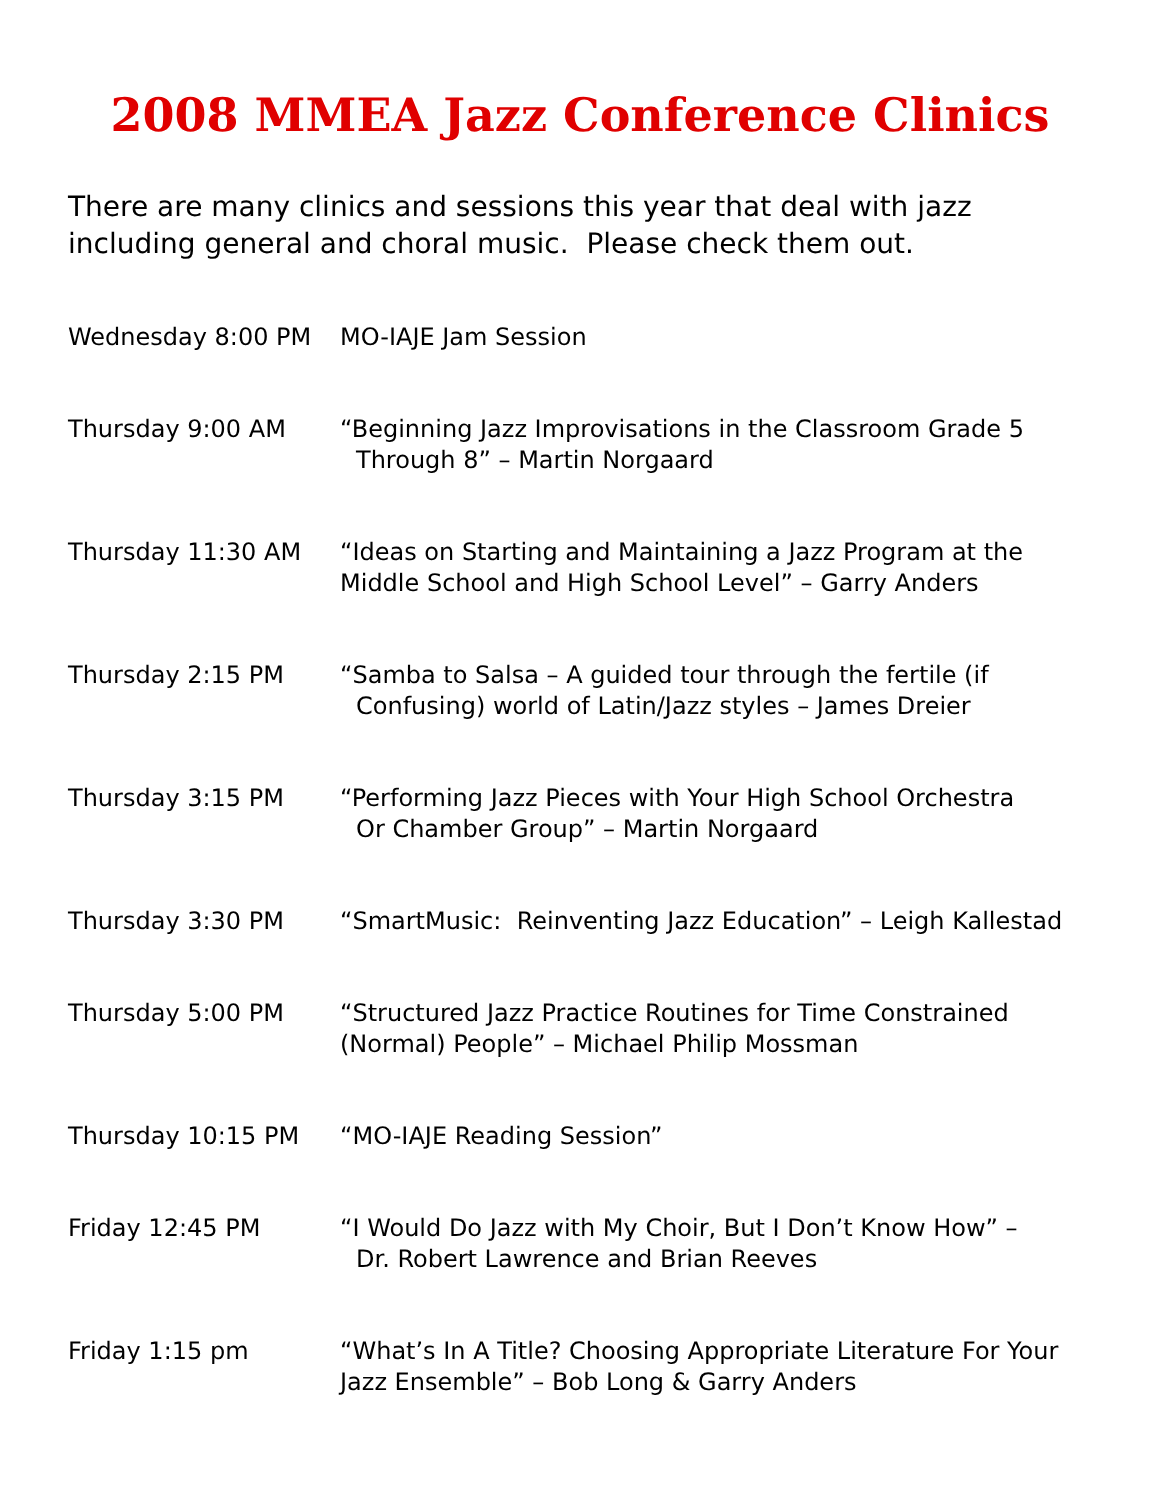2008 MMEA Jazz Conference Clinics
There are many clinics and sessions this year that deal with jazz including general and choral music. Please check them out.
| Wednesday 8:00 PM | MO-IAJE Jam Session |
| Thursday 9:00 AM | “Beginning Jazz Improvisations in the Classroom Grade 5 Through 8” – Martin Norgaard |
| Thursday 11:30 AM | “Ideas on Starting and Maintaining a Jazz Program at the Middle School and High School Level” – Garry Anders |
| Thursday 2:15 PM | “Samba to Salsa – A guided tour through the fertile (if Confusing) world of Latin/Jazz styles – James Dreier |
| Thursday 3:15 PM | “Performing Jazz Pieces with Your High School Orchestra Or Chamber Group” – Martin Norgaard |
| Thursday 3:30 PM | “SmartMusic: Reinventing Jazz Education” – Leigh Kallestad |
| Thursday 5:00 PM | “Structured Jazz Practice Routines for Time Constrained (Normal) People” – Michael Philip Mossman |
| Thursday 10:15 PM | “MO-IAJE Reading Session” |
| Friday 12:45 PM | “I Would Do Jazz with My Choir, But I Don’t Know How” – Dr. Robert Lawrence and Brian Reeves |
| Friday 1:15 pm | “What’s In A Title? Choosing Appropriate Literature For Your Jazz Ensemble” – Bob Long & Garry Anders |